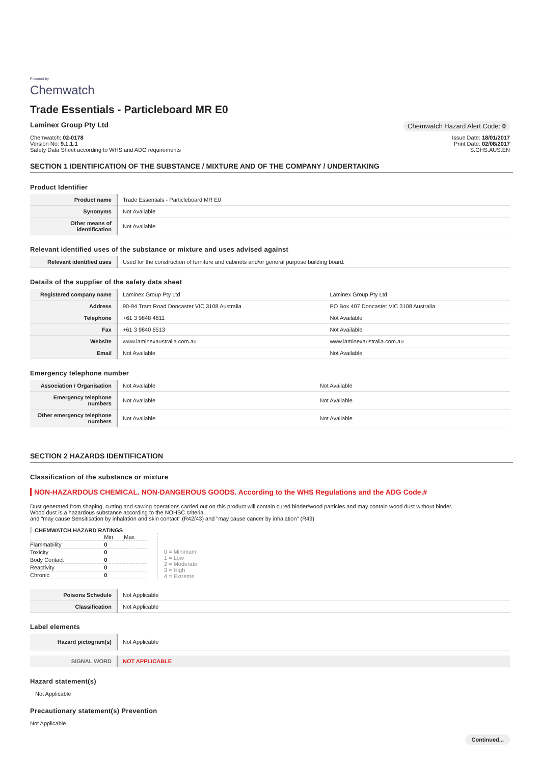Powered by
Chemwatch
Trade Essentials - Particleboard MR E0
Laminex Group Pty Ltd Chemwatch Hazard Alert Code: 0
Chemwatch: 02-0178
Version No: 9.1.1.1
Safety Data Sheet according to WHS and ADG requirements
Issue Date: 18/01/2017
Print Date: 02/08/2017
S.GHS.AUS.EN
SECTION 1 IDENTIFICATION OF THE SUBSTANCE / MIXTURE AND OF THE COMPANY / UNDERTAKING
Product Identifier
| Product name | Trade Essentials - Particleboard MR E0 |
| Synonyms | Not Available |
| Other means of identification | Not Available |
Relevant identified uses of the substance or mixture and uses advised against
| Relevant identified uses | Used for the construction of furniture and cabinets and/or general purpose building board. |
Details of the supplier of the safety data sheet
| Registered company name | Laminex Group Pty Ltd | Laminex Group Pty Ltd |
| Address | 90-94 Tram Road Doncaster VIC 3108 Australia | PO Box 407 Doncaster VIC 3108 Australia |
| Telephone | +61 3 9848 4811 | Not Available |
| Fax | +61 3 9840 6513 | Not Available |
| Website | www.laminexaustralia.com.au | www.laminexaustralia.com.au |
| Email | Not Available | Not Available |
Emergency telephone number
| Association / Organisation | Not Available | Not Available |
| Emergency telephone numbers | Not Available | Not Available |
| Other emergency telephone numbers | Not Available | Not Available |
SECTION 2 HAZARDS IDENTIFICATION
Classification of the substance or mixture
NON-HAZARDOUS CHEMICAL. NON-DANGEROUS GOODS. According to the WHS Regulations and the ADG Code.#
Dust generated from shaping, cutting and sawing operations carried out on this product will contain cured binder/wood particles and may contain wood dust without binder.
Wood dust is a hazardous substance according to the NOHSC criteria.
and "may cause Sensitisation by inhalation and skin contact" (R42/43) and "may cause cancer by inhalation" (R49)
CHEMWATCH HAZARD RATINGS
| | Min | Max |
| Flammability | 0 | |
| Toxicity | 0 | |
| Body Contact | 0 | |
| Reactivity | 0 | |
| Chronic | 0 | |
0 = Minimum
1 = Low
2 = Moderate
3 = High
4 = Extreme
| Poisons Schedule | Not Applicable |
| Classification | Not Applicable |
Label elements
| Hazard pictogram(s) | Not Applicable |
| SIGNAL WORD | NOT APPLICABLE |
Hazard statement(s)
Not Applicable
Precautionary statement(s) Prevention
Not Applicable
Continued...